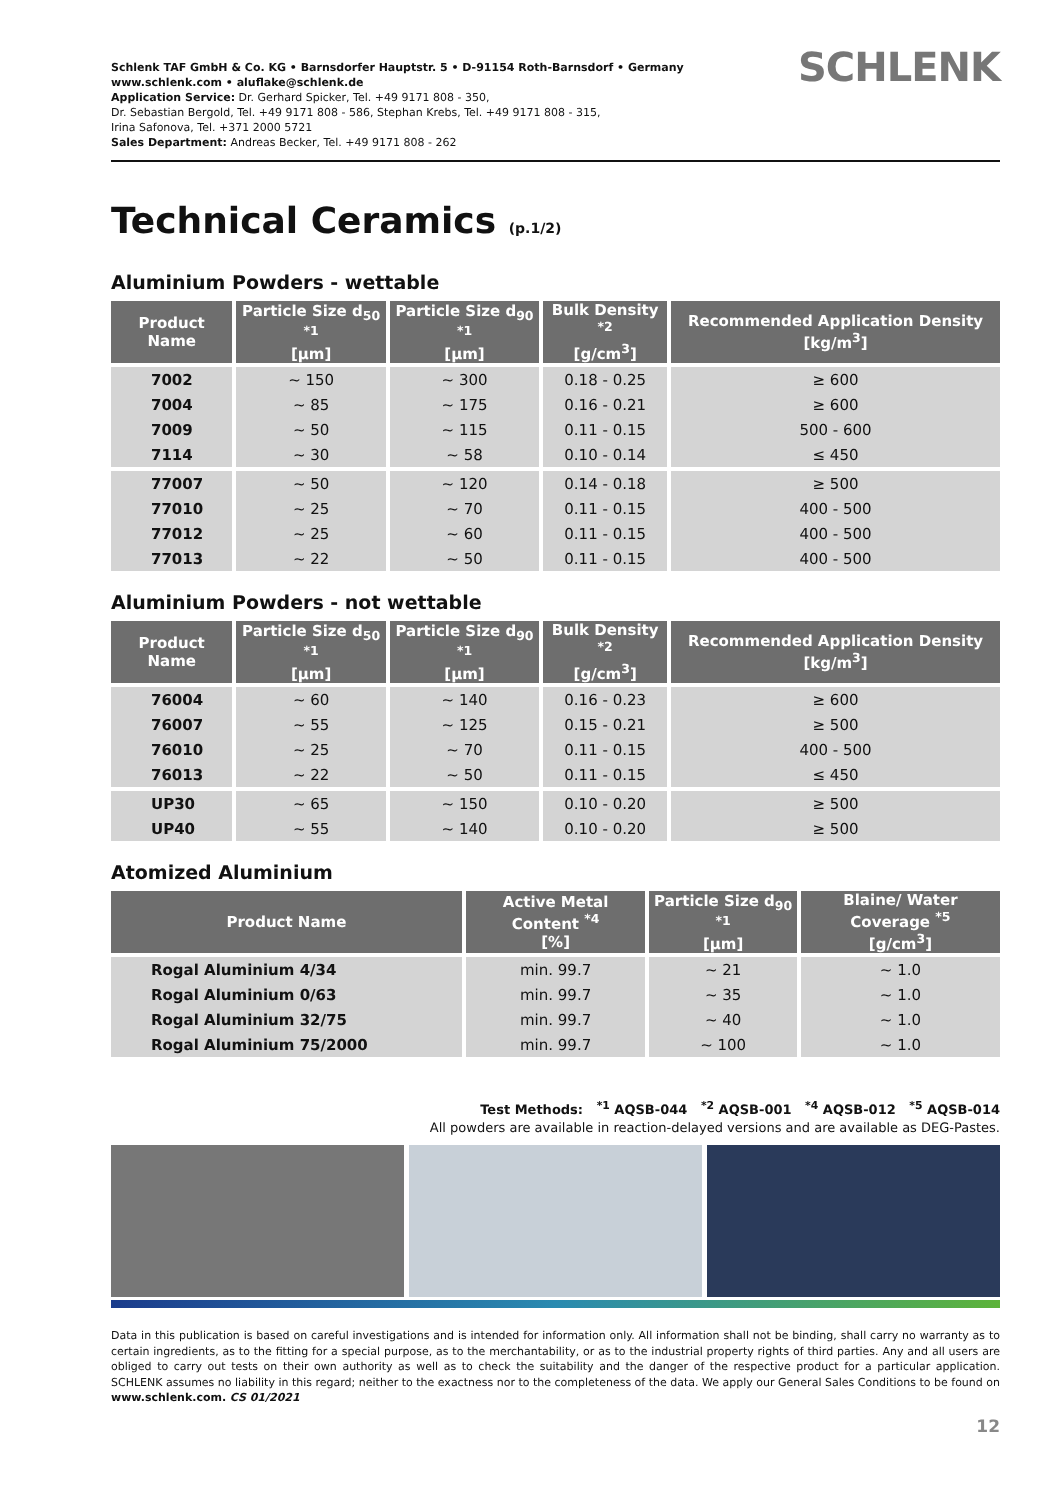Schlenk TAF GmbH & Co. KG • Barnsdorfer Hauptstr. 5 • D-91154 Roth-Barnsdorf • Germany
www.schlenk.com • aluflake@schlenk.de
Application Service: Dr. Gerhard Spicker, Tel. +49 9171 808 - 350,
Dr. Sebastian Bergold, Tel. +49 9171 808 - 586, Stephan Krebs, Tel. +49 9171 808 - 315,
Irina Safonova, Tel. +371 2000 5721
Sales Department: Andreas Becker, Tel. +49 9171 808 - 262
SCHLENK
Technical Ceramics (p.1/2)
Aluminium Powders - wettable
| Product Name | Particle Size d<sub>50</sub> <sup>*1</sup> [µm] | Particle Size d<sub>90</sub> <sup>*1</sup> [µm] | Bulk Density <sup>*2</sup> [g/cm<sup>3</sup>] | Recommended Application Density [kg/m<sup>3</sup>] |
| --- | --- | --- | --- | --- |
| 7002 | ~ 150 | ~ 300 | 0.18 - 0.25 | ≥ 600 |
| 7004 | ~ 85 | ~ 175 | 0.16 - 0.21 | ≥ 600 |
| 7009 | ~ 50 | ~ 115 | 0.11 - 0.15 | 500 - 600 |
| 7114 | ~ 30 | ~ 58 | 0.10 - 0.14 | ≤ 450 |
| 77007 | ~ 50 | ~ 120 | 0.14 - 0.18 | ≥ 500 |
| 77010 | ~ 25 | ~ 70 | 0.11 - 0.15 | 400 - 500 |
| 77012 | ~ 25 | ~ 60 | 0.11 - 0.15 | 400 - 500 |
| 77013 | ~ 22 | ~ 50 | 0.11 - 0.15 | 400 - 500 |
Aluminium Powders - not wettable
| Product Name | Particle Size d<sub>50</sub> <sup>*1</sup> [µm] | Particle Size d<sub>90</sub> <sup>*1</sup> [µm] | Bulk Density <sup>*2</sup> [g/cm<sup>3</sup>] | Recommended Application Density [kg/m<sup>3</sup>] |
| --- | --- | --- | --- | --- |
| 76004 | ~ 60 | ~ 140 | 0.16 - 0.23 | ≥ 600 |
| 76007 | ~ 55 | ~ 125 | 0.15 - 0.21 | ≥ 500 |
| 76010 | ~ 25 | ~ 70 | 0.11 - 0.15 | 400 - 500 |
| 76013 | ~ 22 | ~ 50 | 0.11 - 0.15 | ≤ 450 |
| UP30 | ~ 65 | ~ 150 | 0.10 - 0.20 | ≥ 500 |
| UP40 | ~ 55 | ~ 140 | 0.10 - 0.20 | ≥ 500 |
Atomized Aluminium
| Product Name | Active Metal Content <sup>*4</sup> [%] | Particle Size d<sub>90</sub> <sup>*1</sup> [µm] | Blaine/ Water Coverage <sup>*5</sup> [g/cm<sup>3</sup>] |
| --- | --- | --- | --- |
| Rogal Aluminium 4/34 | min. 99.7 | ~ 21 | ~ 1.0 |
| Rogal Aluminium 0/63 | min. 99.7 | ~ 35 | ~ 1.0 |
| Rogal Aluminium 32/75 | min. 99.7 | ~ 40 | ~ 1.0 |
| Rogal Aluminium 75/2000 | min. 99.7 | ~ 100 | ~ 1.0 |
Test Methods: <sup>*1</sup> AQSB-044 <sup>*2</sup> AQSB-001 <sup>*4</sup> AQSB-012 <sup>*5</sup> AQSB-014
All powders are available in reaction-delayed versions and are available as DEG-Pastes.
Data in this publication is based on careful investigations and is intended for information only. All information shall not be binding, shall carry no warranty as to certain ingredients, as to the fitting for a special purpose, as to the merchantability, or as to the industrial property rights of third parties. Any and all users are obliged to carry out tests on their own authority as well as to check the suitability and the danger of the respective product for a particular application. SCHLENK assumes no liability in this regard; neither to the exactness nor to the completeness of the data. We apply our General Sales Conditions to be found on www.schlenk.com. CS 01/2021
12